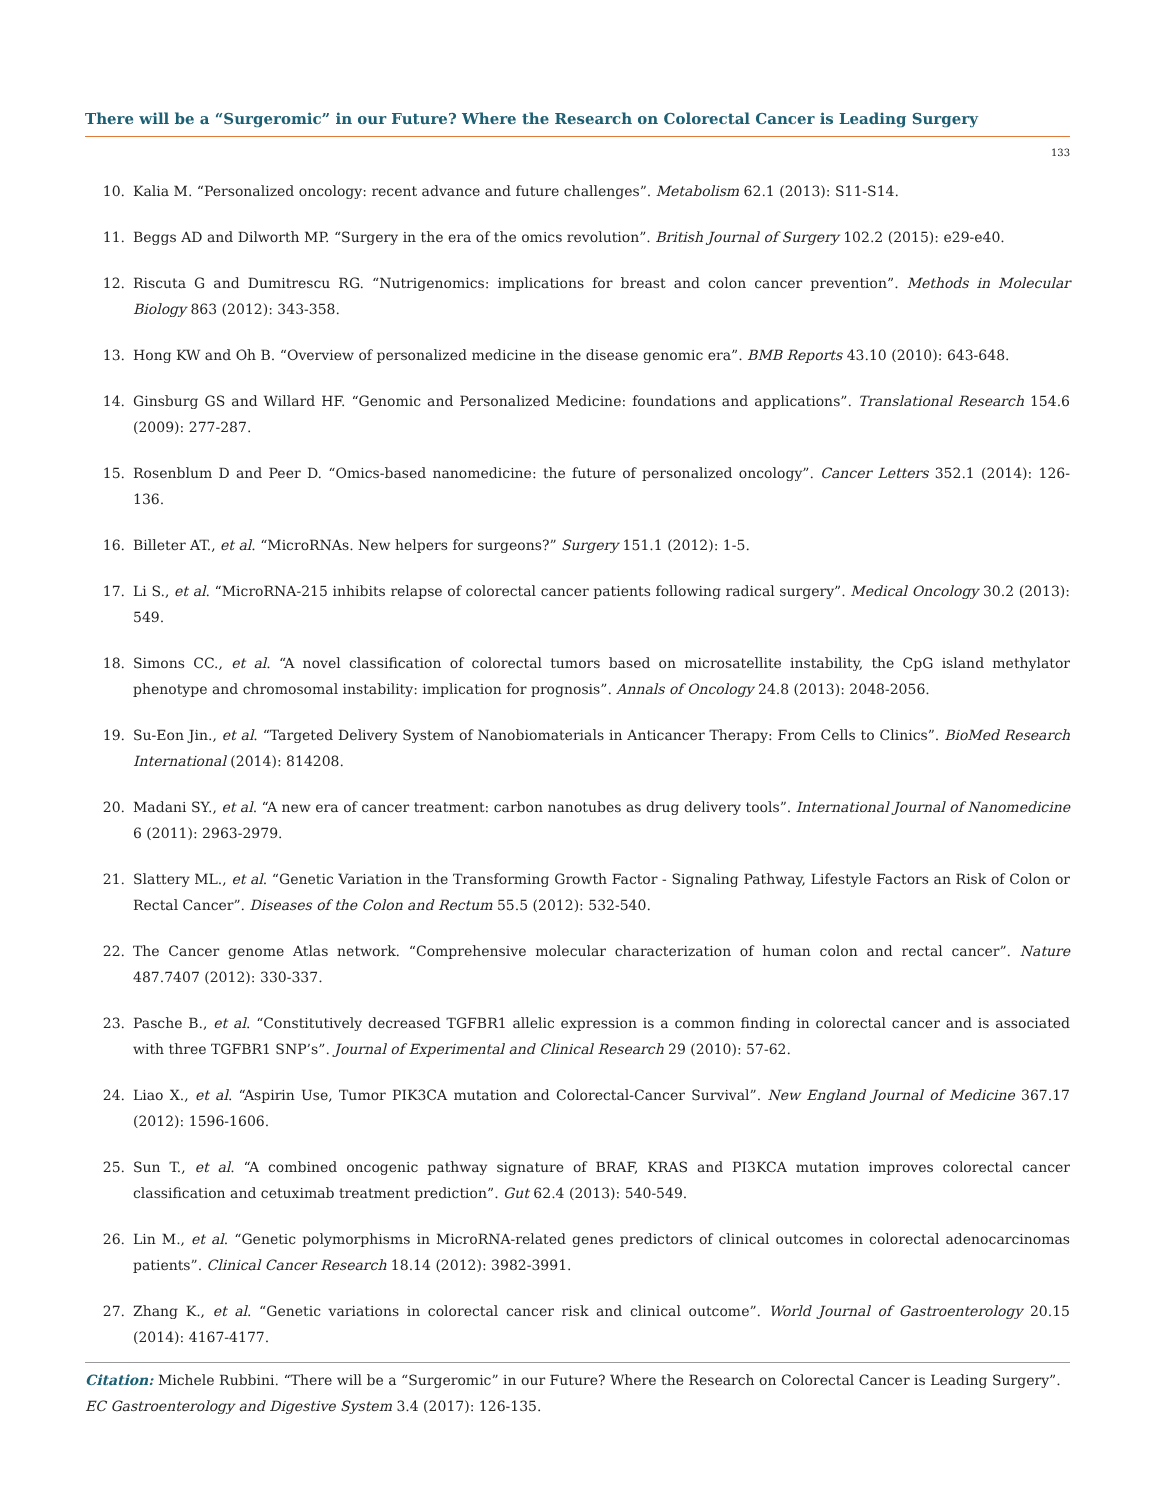There will be a “Surgeromic” in our Future? Where the Research on Colorectal Cancer is Leading Surgery
133
10. Kalia M. “Personalized oncology: recent advance and future challenges”. Metabolism 62.1 (2013): S11-S14.
11. Beggs AD and Dilworth MP. “Surgery in the era of the omics revolution”. British Journal of Surgery 102.2 (2015): e29-e40.
12. Riscuta G and Dumitrescu RG. “Nutrigenomics: implications for breast and colon cancer prevention”. Methods in Molecular Biology 863 (2012): 343-358.
13. Hong KW and Oh B. “Overview of personalized medicine in the disease genomic era”. BMB Reports 43.10 (2010): 643-648.
14. Ginsburg GS and Willard HF. “Genomic and Personalized Medicine: foundations and applications”. Translational Research 154.6 (2009): 277-287.
15. Rosenblum D and Peer D. “Omics-based nanomedicine: the future of personalized oncology”. Cancer Letters 352.1 (2014): 126-136.
16. Billeter AT., et al. “MicroRNAs. New helpers for surgeons?” Surgery 151.1 (2012): 1-5.
17. Li S., et al. “MicroRNA-215 inhibits relapse of colorectal cancer patients following radical surgery”. Medical Oncology 30.2 (2013): 549.
18. Simons CC., et al. “A novel classification of colorectal tumors based on microsatellite instability, the CpG island methylator phenotype and chromosomal instability: implication for prognosis”. Annals of Oncology 24.8 (2013): 2048-2056.
19. Su-Eon Jin., et al. “Targeted Delivery System of Nanobiomaterials in Anticancer Therapy: From Cells to Clinics”. BioMed Research International (2014): 814208.
20. Madani SY., et al. “A new era of cancer treatment: carbon nanotubes as drug delivery tools”. International Journal of Nanomedicine 6 (2011): 2963-2979.
21. Slattery ML., et al. “Genetic Variation in the Transforming Growth Factor - Signaling Pathway, Lifestyle Factors an Risk of Colon or Rectal Cancer”. Diseases of the Colon and Rectum 55.5 (2012): 532-540.
22. The Cancer genome Atlas network. “Comprehensive molecular characterization of human colon and rectal cancer”. Nature 487.7407 (2012): 330-337.
23. Pasche B., et al. “Constitutively decreased TGFBR1 allelic expression is a common finding in colorectal cancer and is associated with three TGFBR1 SNP’s”. Journal of Experimental and Clinical Research 29 (2010): 57-62.
24. Liao X., et al. “Aspirin Use, Tumor PIK3CA mutation and Colorectal-Cancer Survival”. New England Journal of Medicine 367.17 (2012): 1596-1606.
25. Sun T., et al. “A combined oncogenic pathway signature of BRAF, KRAS and PI3KCA mutation improves colorectal cancer classification and cetuximab treatment prediction”. Gut 62.4 (2013): 540-549.
26. Lin M., et al. “Genetic polymorphisms in MicroRNA-related genes predictors of clinical outcomes in colorectal adenocarcinomas patients”. Clinical Cancer Research 18.14 (2012): 3982-3991.
27. Zhang K., et al. “Genetic variations in colorectal cancer risk and clinical outcome”. World Journal of Gastroenterology 20.15 (2014): 4167-4177.
Citation: Michele Rubbini. “There will be a “Surgeromic” in our Future? Where the Research on Colorectal Cancer is Leading Surgery”. EC Gastroenterology and Digestive System 3.4 (2017): 126-135.